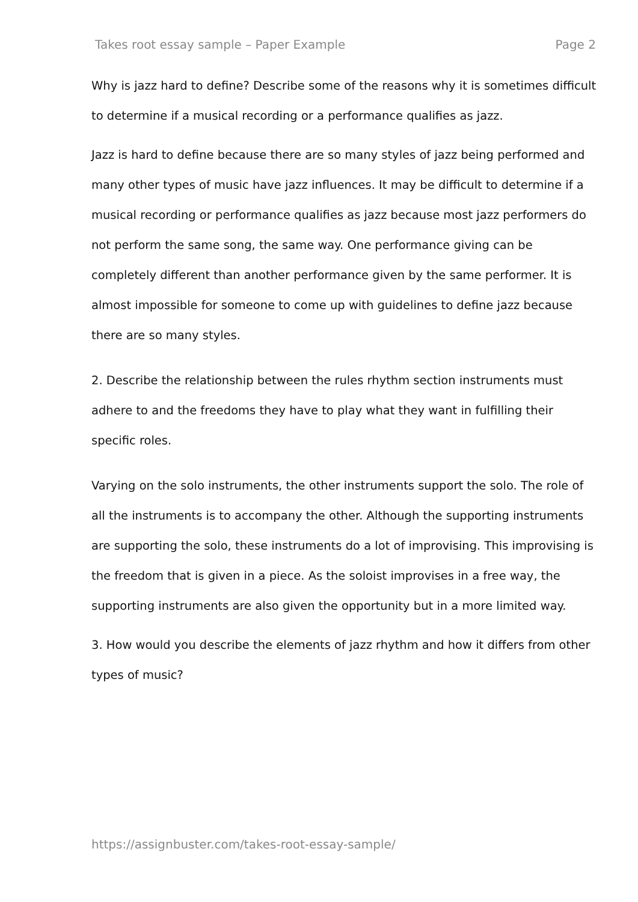Takes root essay sample – Paper Example Page 2
Why is jazz hard to define? Describe some of the reasons why it is sometimes difficult to determine if a musical recording or a performance qualifies as jazz.
Jazz is hard to define because there are so many styles of jazz being performed and many other types of music have jazz influences. It may be difficult to determine if a musical recording or performance qualifies as jazz because most jazz performers do not perform the same song, the same way. One performance giving can be completely different than another performance given by the same performer. It is almost impossible for someone to come up with guidelines to define jazz because there are so many styles.
2. Describe the relationship between the rules rhythm section instruments must adhere to and the freedoms they have to play what they want in fulfilling their specific roles.
Varying on the solo instruments, the other instruments support the solo. The role of all the instruments is to accompany the other. Although the supporting instruments are supporting the solo, these instruments do a lot of improvising. This improvising is the freedom that is given in a piece. As the soloist improvises in a free way, the supporting instruments are also given the opportunity but in a more limited way.
3. How would you describe the elements of jazz rhythm and how it differs from other types of music?
https://assignbuster.com/takes-root-essay-sample/